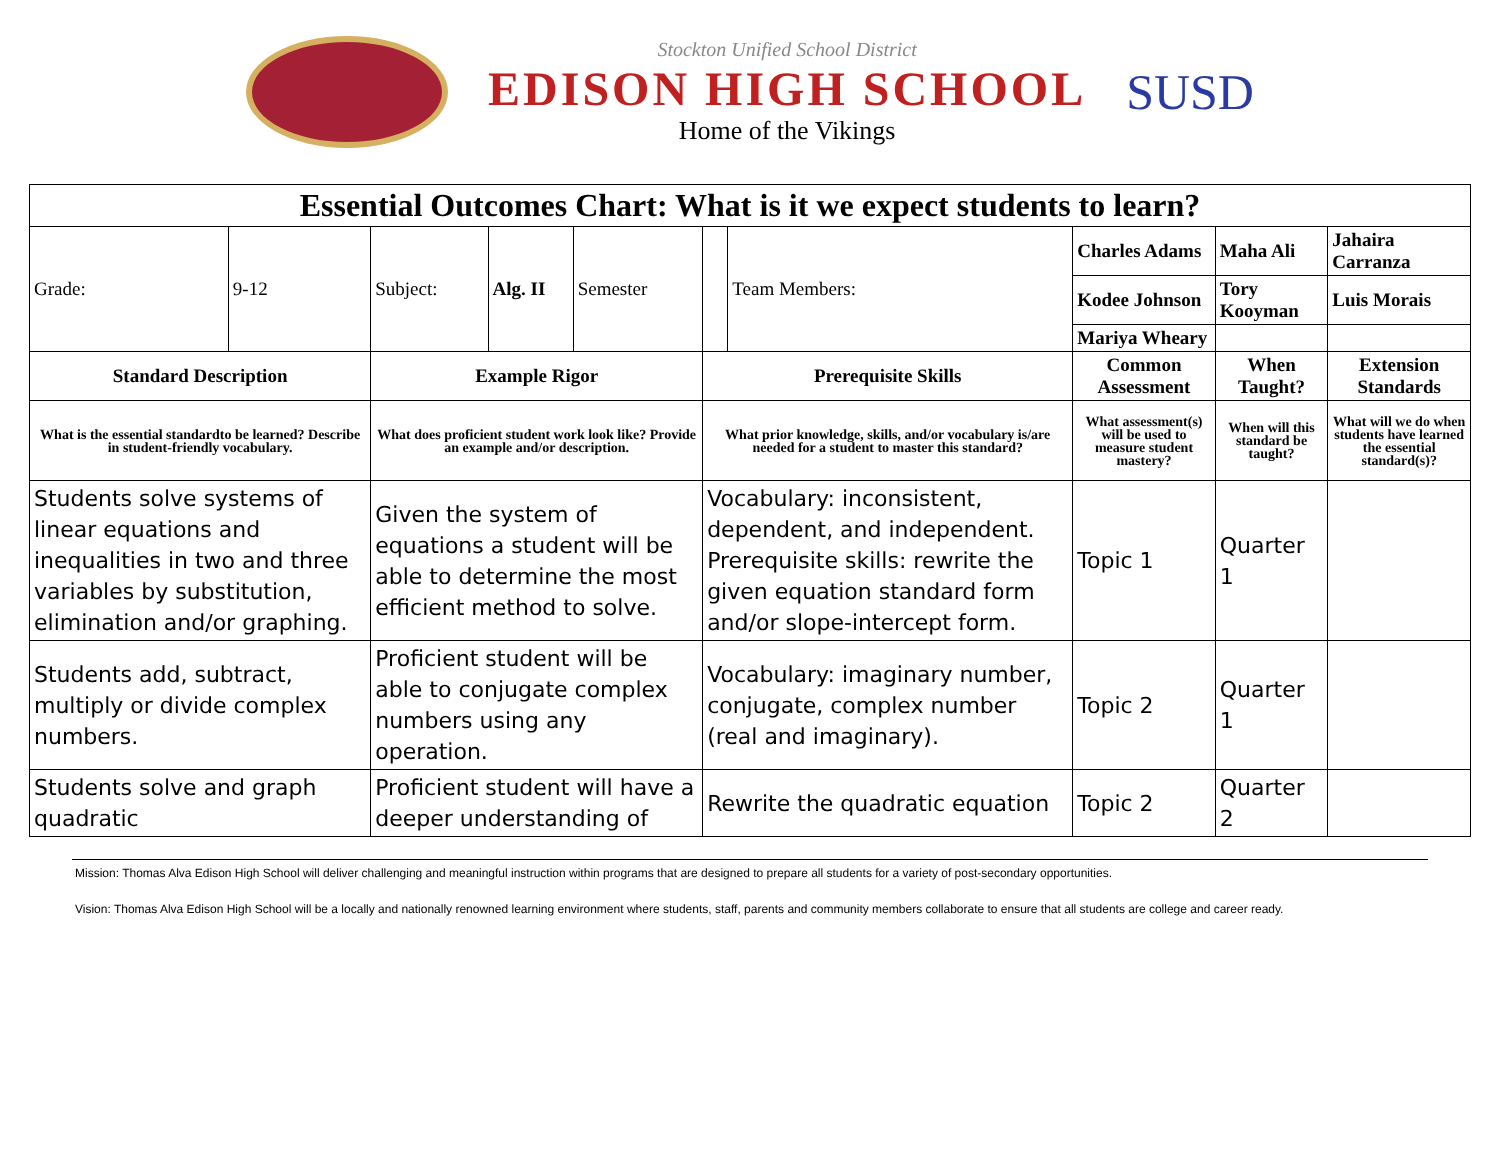Stockton Unified School District
EDISON HIGH SCHOOL
Home of the Vikings
SUSD
| Essential Outcomes Chart: What is it we expect students to learn? | | | | | | | | | |
| Grade: | 9-12 | Subject: | Alg. II | Semester | | Team Members: | Charles Adams | Maha Ali | Jahaira Carranza |
| | | | | | | | Kodee Johnson | Tory Kooyman | Luis Morais |
| | | | | | | | Mariya Wheary | | |
| Standard Description | | Example Rigor | | | Prerequisite Skills | | Common Assessment | When Taught? | Extension Standards |
| What is the essential standardto be learned? Describe in student-friendly vocabulary. | | What does proficient student work look like? Provide an example and/or description. | | | What prior knowledge, skills, and/or vocabulary is/are needed for a student to master this standard? | | What assessment(s) will be used to measure student mastery? | When will this standard be taught? | What will we do when students have learned the essential standard(s)? |
| Students solve systems of linear equations and inequalities in two and three variables by substitution, elimination and/or graphing. | | Given the system of equations a student will be able to determine the most efficient method to solve. | | | Vocabulary: inconsistent, dependent, and independent. Prerequisite skills: rewrite the given equation standard form and/or slope-intercept form. | | Topic 1 | Quarter 1 | |
| Students add, subtract, multiply or divide complex numbers. | | Proficient student will be able to conjugate complex numbers using any operation. | | | Vocabulary: imaginary number, conjugate, complex number (real and imaginary). | | Topic 2 | Quarter 1 | |
| Students solve and graph quadratic | | Proficient student will have a deeper understanding of | | | Rewrite the quadratic equation | | Topic 2 | Quarter 2 | |
Mission: Thomas Alva Edison High School will deliver challenging and meaningful instruction within programs that are designed to prepare all students for a variety of post-secondary opportunities.
Vision: Thomas Alva Edison High School will be a locally and nationally renowned learning environment where students, staff, parents and community members collaborate to ensure that all students are college and career ready.